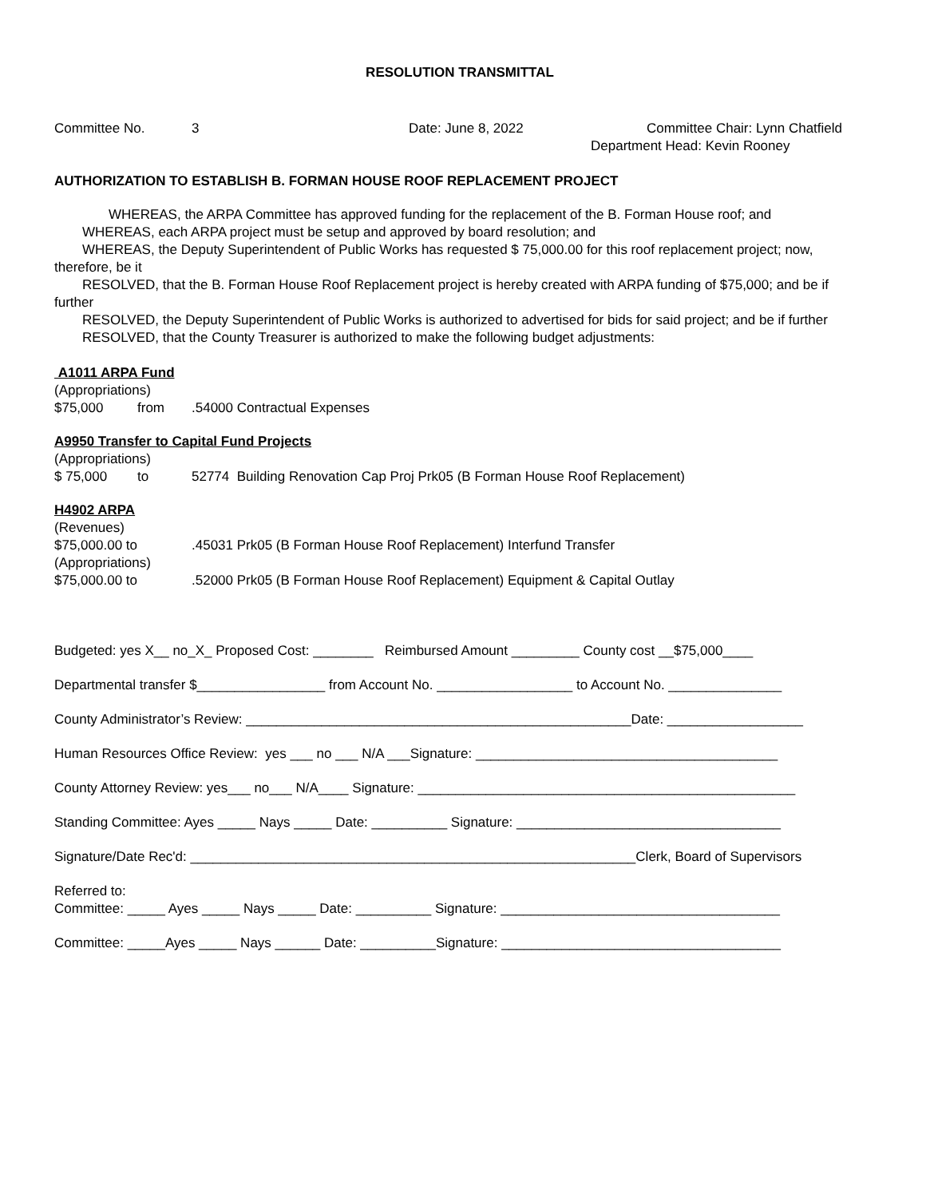RESOLUTION TRANSMITTAL
Committee No. 3 Date: June 8, 2022 Committee Chair: Lynn Chatfield
Department Head: Kevin Rooney
AUTHORIZATION TO ESTABLISH B. FORMAN HOUSE ROOF REPLACEMENT PROJECT
WHEREAS, the ARPA Committee has approved funding for the replacement of the B. Forman House roof; and
WHEREAS, each ARPA project must be setup and approved by board resolution; and
WHEREAS, the Deputy Superintendent of Public Works has requested $ 75,000.00 for this roof replacement project; now, therefore, be it
RESOLVED, that the B. Forman House Roof Replacement project is hereby created with ARPA funding of $75,000; and be if further
RESOLVED, the Deputy Superintendent of Public Works is authorized to advertised for bids for said project; and be if further
RESOLVED, that the County Treasurer is authorized to make the following budget adjustments:
A1011 ARPA Fund
(Appropriations)
$75,000 from.54000 Contractual Expenses
A9950 Transfer to Capital Fund Projects
(Appropriations)
$ 75,000 to 52774 Building Renovation Cap Proj Prk05 (B Forman House Roof Replacement)
H4902 ARPA
(Revenues)
$75,000.00 to.45031 Prk05 (B Forman House Roof Replacement) Interfund Transfer
(Appropriations)
$75,000.00 to.52000 Prk05 (B Forman House Roof Replacement) Equipment & Capital Outlay
Budgeted: yes X__ no_X_ Proposed Cost: ________ Reimbursed Amount _________ County cost __$75,000____
Departmental transfer $_________________ from Account No. __________________ to Account No. _______________
County Administrator’s Review: ___________________________________________________Date: __________________
Human Resources Office Review: yes ___ no ___ N/A ___Signature: ________________________________________
County Attorney Review: yes___ no___ N/A____ Signature: __________________________________________________
Standing Committee: Ayes _____ Nays _____ Date: __________ Signature: ___________________________________
Signature/Date Rec'd: ___________________________________________________________Clerk, Board of Supervisors
Referred to:
Committee: _____ Ayes _____ Nays _____ Date: __________ Signature: _____________________________________
Committee: _____Ayes _____ Nays ______ Date: __________Signature: _____________________________________